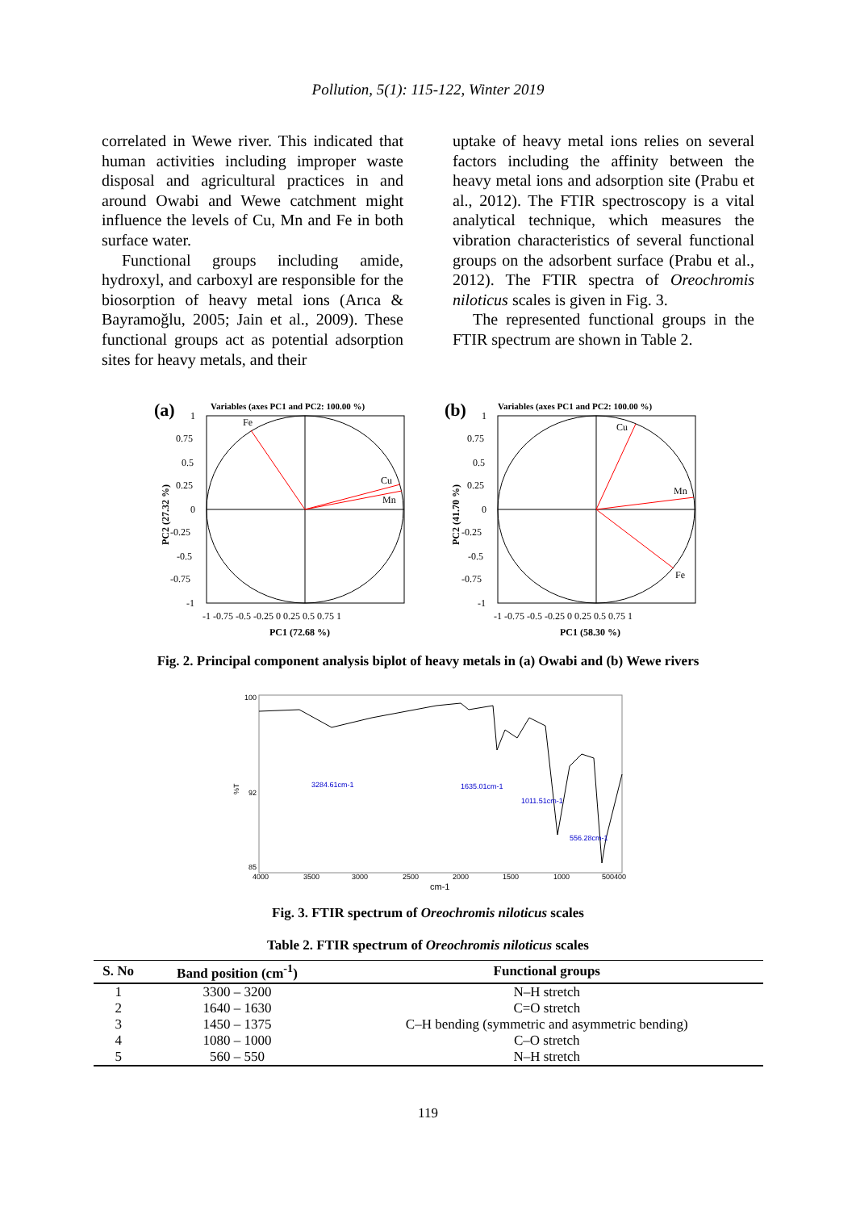Pollution, 5(1): 115-122, Winter 2019
correlated in Wewe river. This indicated that human activities including improper waste disposal and agricultural practices in and around Owabi and Wewe catchment might influence the levels of Cu, Mn and Fe in both surface water.
Functional groups including amide, hydroxyl, and carboxyl are responsible for the biosorption of heavy metal ions (Arıca & Bayramoğlu, 2005; Jain et al., 2009). These functional groups act as potential adsorption sites for heavy metals, and their
uptake of heavy metal ions relies on several factors including the affinity between the heavy metal ions and adsorption site (Prabu et al., 2012). The FTIR spectroscopy is a vital analytical technique, which measures the vibration characteristics of several functional groups on the adsorbent surface (Prabu et al., 2012). The FTIR spectra of Oreochromis niloticus scales is given in Fig. 3.
The represented functional groups in the FTIR spectrum are shown in Table 2.
(a)
Variables (axes PC1 and PC2: 100.00 %)
Fe
Cu
Mn
1
0.75
0.5
0.25
0
-0.25
-0.5
-0.75
-1
PC2 (27.32 %)
-1 -0.75 -0.5 -0.25 0 0.25 0.5 0.75 1
PC1 (72.68 %)
(b)
Variables (axes PC1 and PC2: 100.00 %)
Cu
Mn
Fe
1
0.75
0.5
0.25
0
-0.25
-0.5
-0.75
-1
PC2 (41.70 %)
-1 -0.75 -0.5 -0.25 0 0.25 0.5 0.75 1
PC1 (58.30 %)
Fig. 2. Principal component analysis biplot of heavy metals in (a) Owabi and (b) Wewe rivers
100
92
85
%T
3284.61cm-1
1635.01cm-1
1011.51cm-1
556.28cm-1
4000
3500
3000
2500
2000
1500
1000
500400
cm-1
Fig. 3. FTIR spectrum of Oreochromis niloticus scales
Table 2. FTIR spectrum of Oreochromis niloticus scales
| S. No | Band position (cm<sup>-1</sup>) | Functional groups |
| --- | --- | --- |
| 1 | 3300 – 3200 | N–H stretch |
| 2 | 1640 – 1630 | C=O stretch |
| 3 | 1450 – 1375 | C–H bending (symmetric and asymmetric bending) |
| 4 | 1080 – 1000 | C–O stretch |
| 5 | 560 – 550 | N–H stretch |
119